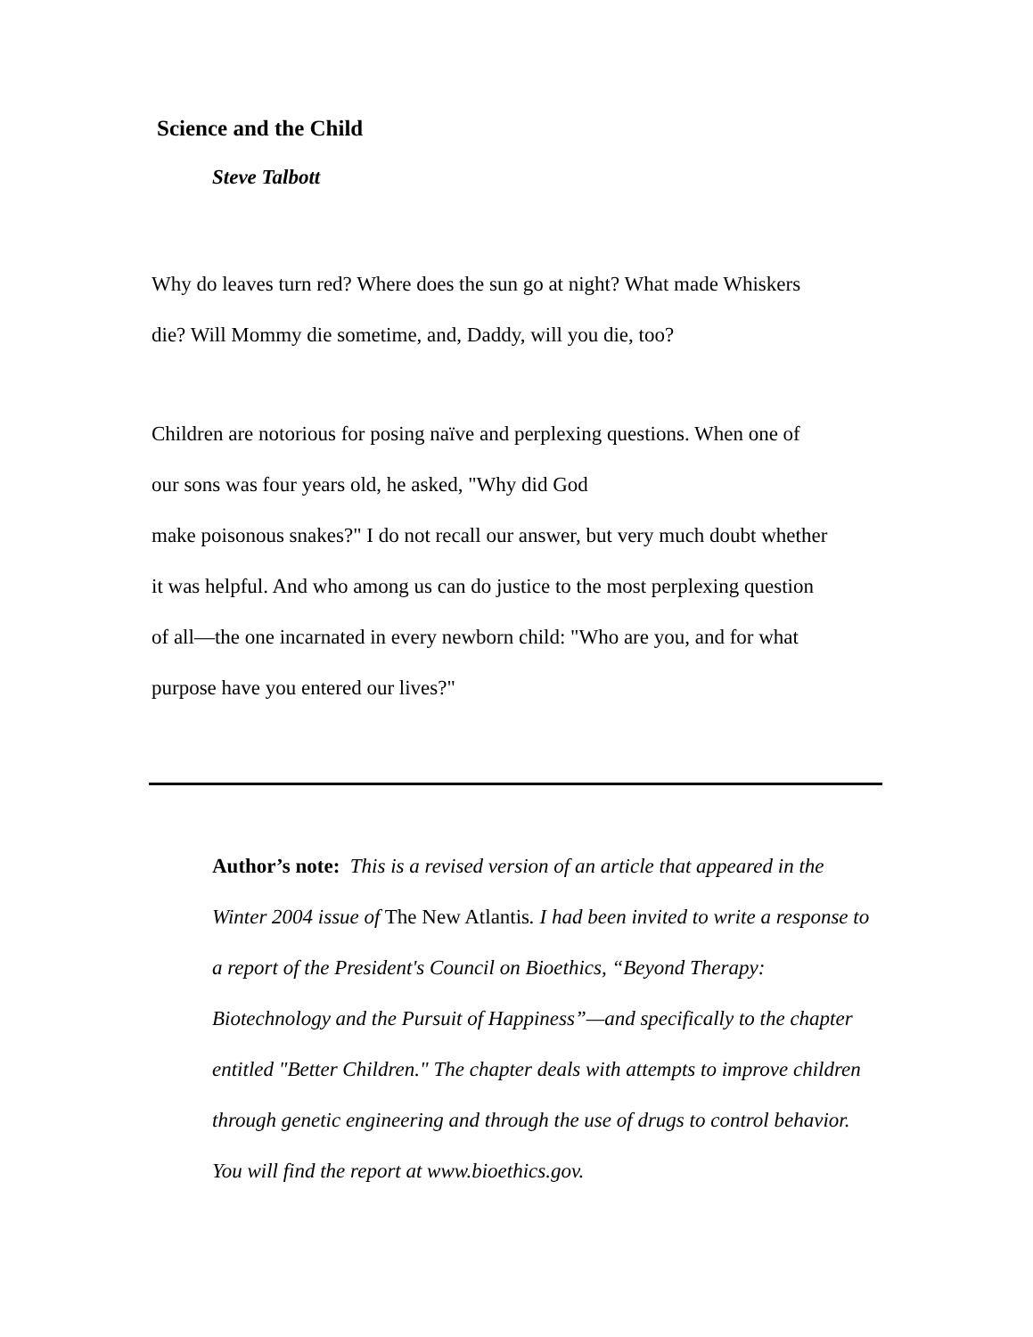Science and the Child
Steve Talbott
Why do leaves turn red? Where does the sun go at night? What made Whiskers
die? Will Mommy die sometime, and, Daddy, will you die, too?
Children are notorious for posing naïve and perplexing questions. When one of
our sons was four years old, he asked, "Why did God
make poisonous snakes?" I do not recall our answer, but very much doubt whether
it was helpful. And who among us can do justice to the most perplexing question
of all—the one incarnated in every newborn child: "Who are you, and for what
purpose have you entered our lives?"
Author’s note: This is a revised version of an article that appeared in the Winter 2004 issue of The New Atlantis. I had been invited to write a response to a report of the President's Council on Bioethics, “Beyond Therapy: Biotechnology and the Pursuit of Happiness”—and specifically to the chapter entitled "Better Children." The chapter deals with attempts to improve children through genetic engineering and through the use of drugs to control behavior. You will find the report at www.bioethics.gov.